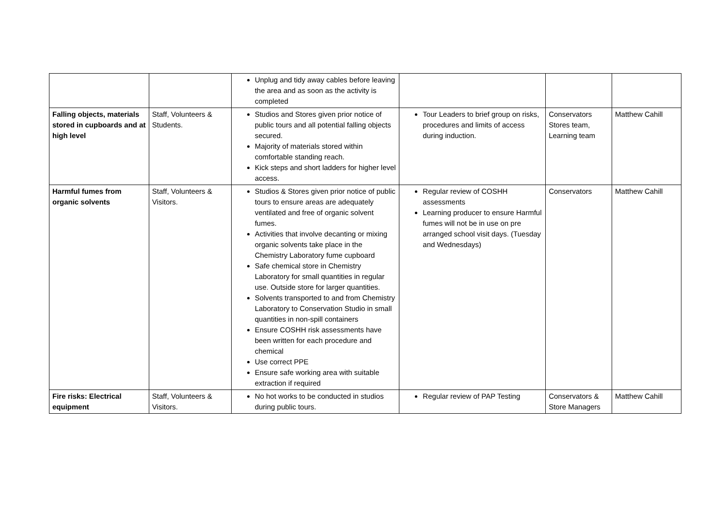| | | Unplug and tidy away cables before leaving the area and as soon as the activity is completed | | | |
| Falling objects, materials stored in cupboards and at high level | Staff, Volunteers & Students. | Studios and Stores given prior notice of public tours and all potential falling objects secured. Majority of materials stored within comfortable standing reach. Kick steps and short ladders for higher level access. | Tour Leaders to brief group on risks, procedures and limits of access during induction. | Conservators Stores team, Learning team | Matthew Cahill |
| Harmful fumes from organic solvents | Staff, Volunteers & Visitors. | Studios & Stores given prior notice of public tours to ensure areas are adequately ventilated and free of organic solvent fumes. Activities that involve decanting or mixing organic solvents take place in the Chemistry Laboratory fume cupboard Safe chemical store in Chemistry Laboratory for small quantities in regular use. Outside store for larger quantities. Solvents transported to and from Chemistry Laboratory to Conservation Studio in small quantities in non-spill containers Ensure COSHH risk assessments have been written for each procedure and chemical Use correct PPE Ensure safe working area with suitable extraction if required | Regular review of COSHH assessments Learning producer to ensure Harmful fumes will not be in use on pre arranged school visit days. (Tuesday and Wednesdays) | Conservators | Matthew Cahill |
| Fire risks: Electrical equipment | Staff, Volunteers & Visitors. | No hot works to be conducted in studios during public tours. | Regular review of PAP Testing | Conservators & Store Managers | Matthew Cahill |